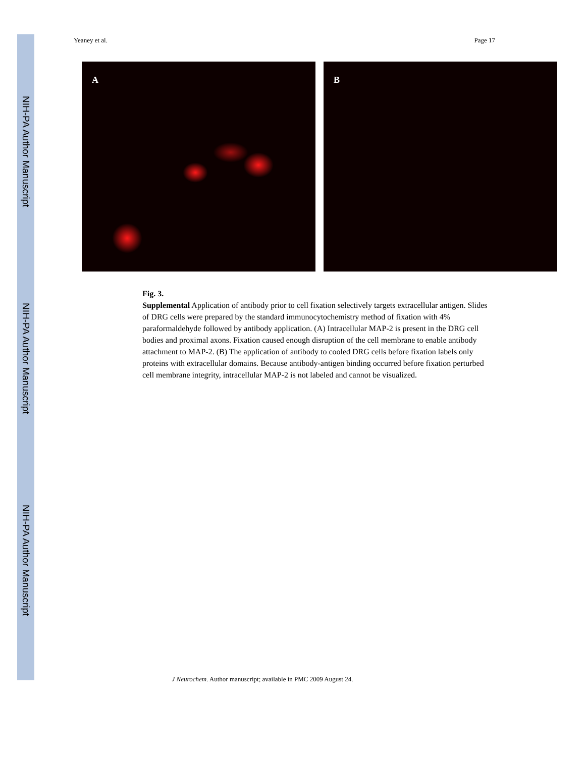NIH-PA Author Manuscript
NIH-PA Author Manuscript
NIH-PA Author Manuscript
Yeaney et al. Page 17
A
B
Fig. 3.
Supplemental Application of antibody prior to cell fixation selectively targets extracellular antigen. Slides of DRG cells were prepared by the standard immunocytochemistry method of fixation with 4% paraformaldehyde followed by antibody application. (A) Intracellular MAP-2 is present in the DRG cell bodies and proximal axons. Fixation caused enough disruption of the cell membrane to enable antibody attachment to MAP-2. (B) The application of antibody to cooled DRG cells before fixation labels only proteins with extracellular domains. Because antibody-antigen binding occurred before fixation perturbed cell membrane integrity, intracellular MAP-2 is not labeled and cannot be visualized.
J Neurochem. Author manuscript; available in PMC 2009 August 24.